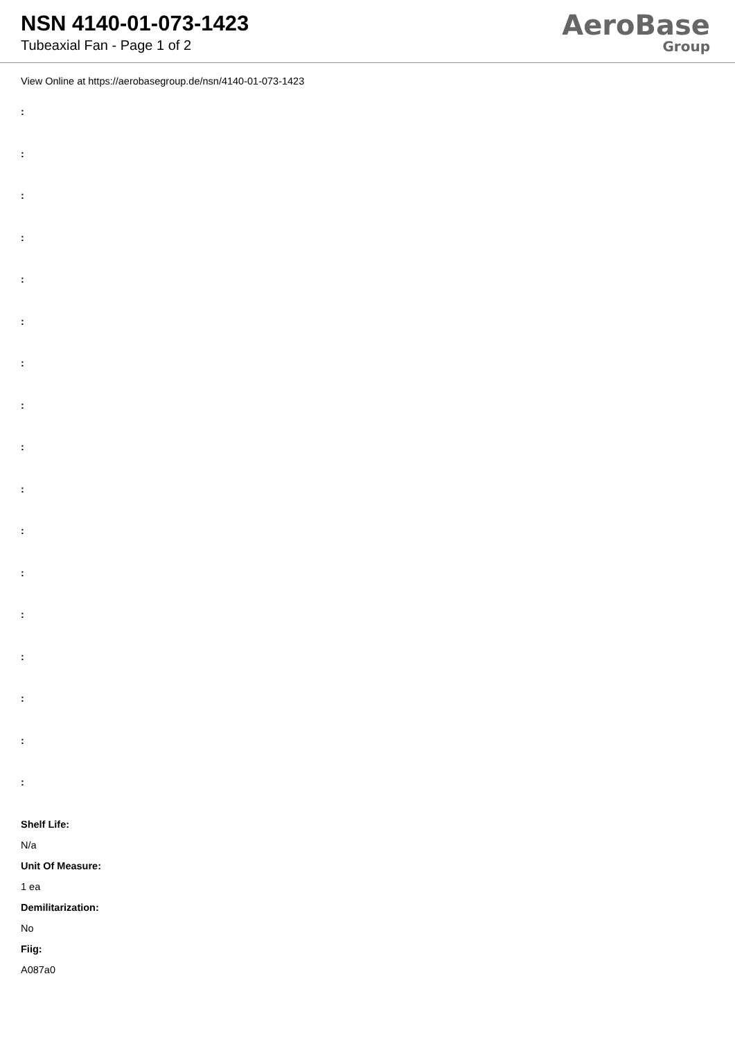NSN 4140-01-073-1423
Tubeaxial Fan - Page 1 of 2
AeroBase
Group
View Online at https://aerobasegroup.de/nsn/4140-01-073-1423
:
:
:
:
:
:
:
:
:
:
:
:
:
:
:
:
:
Shelf Life:
N/a
Unit Of Measure:
1 ea
Demilitarization:
No
Fiig:
A087a0